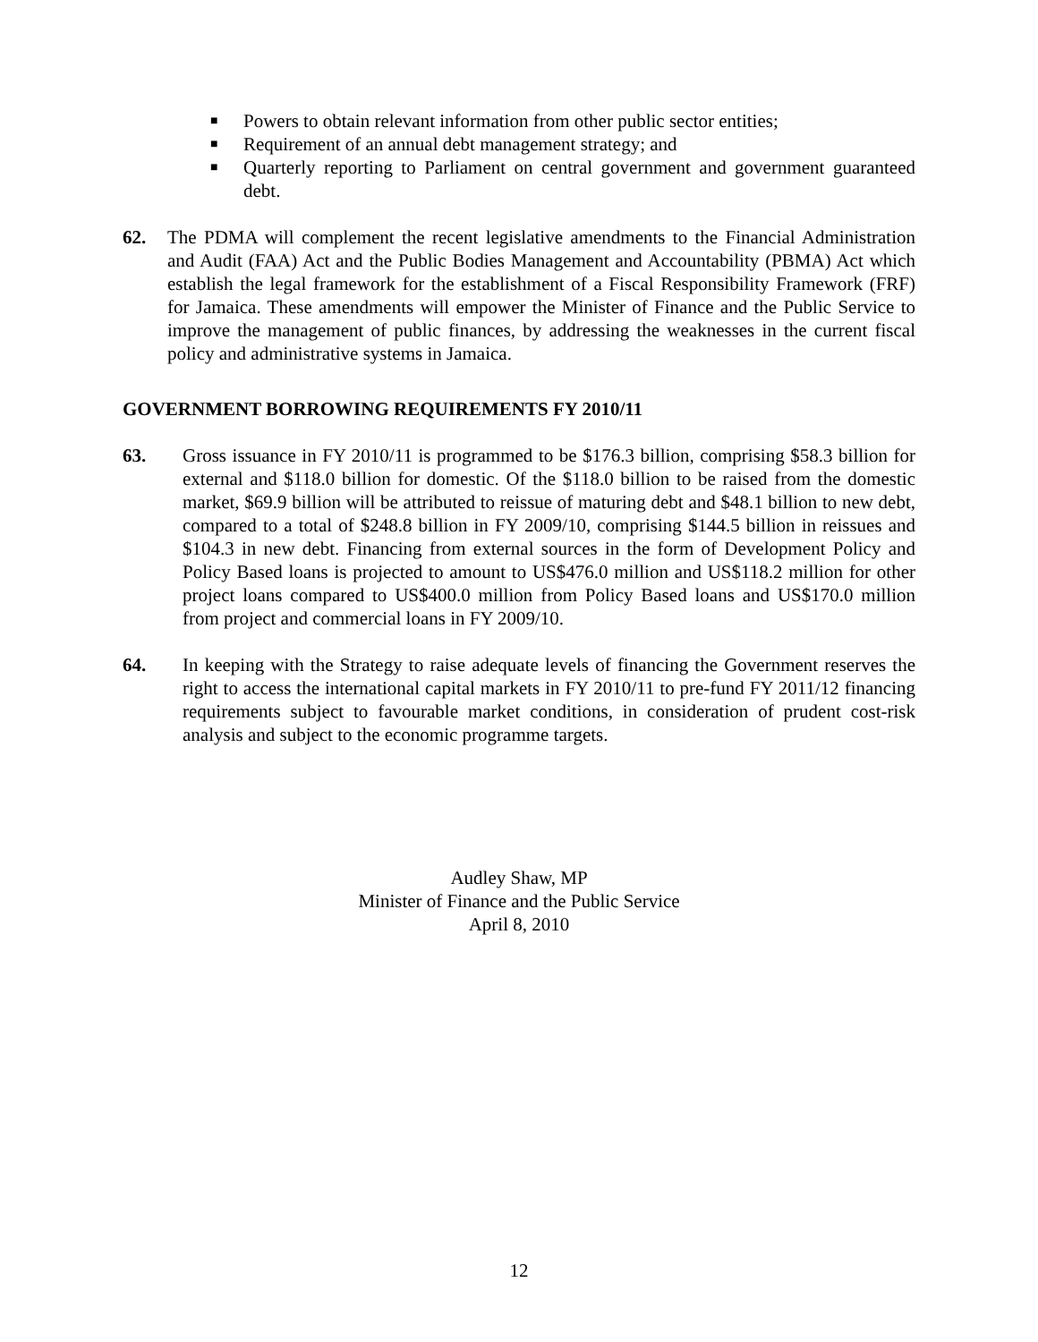■ Powers to obtain relevant information from other public sector entities;
■ Requirement of an annual debt management strategy; and
■ Quarterly reporting to Parliament on central government and government guaranteed debt.
62. The PDMA will complement the recent legislative amendments to the Financial Administration and Audit (FAA) Act and the Public Bodies Management and Accountability (PBMA) Act which establish the legal framework for the establishment of a Fiscal Responsibility Framework (FRF) for Jamaica. These amendments will empower the Minister of Finance and the Public Service to improve the management of public finances, by addressing the weaknesses in the current fiscal policy and administrative systems in Jamaica.
GOVERNMENT BORROWING REQUIREMENTS FY 2010/11
63. Gross issuance in FY 2010/11 is programmed to be $176.3 billion, comprising $58.3 billion for external and $118.0 billion for domestic. Of the $118.0 billion to be raised from the domestic market, $69.9 billion will be attributed to reissue of maturing debt and $48.1 billion to new debt, compared to a total of $248.8 billion in FY 2009/10, comprising $144.5 billion in reissues and $104.3 in new debt. Financing from external sources in the form of Development Policy and Policy Based loans is projected to amount to US$476.0 million and US$118.2 million for other project loans compared to US$400.0 million from Policy Based loans and US$170.0 million from project and commercial loans in FY 2009/10.
64. In keeping with the Strategy to raise adequate levels of financing the Government reserves the right to access the international capital markets in FY 2010/11 to pre-fund FY 2011/12 financing requirements subject to favourable market conditions, in consideration of prudent cost-risk analysis and subject to the economic programme targets.
Audley Shaw, MP
Minister of Finance and the Public Service
April 8, 2010
12